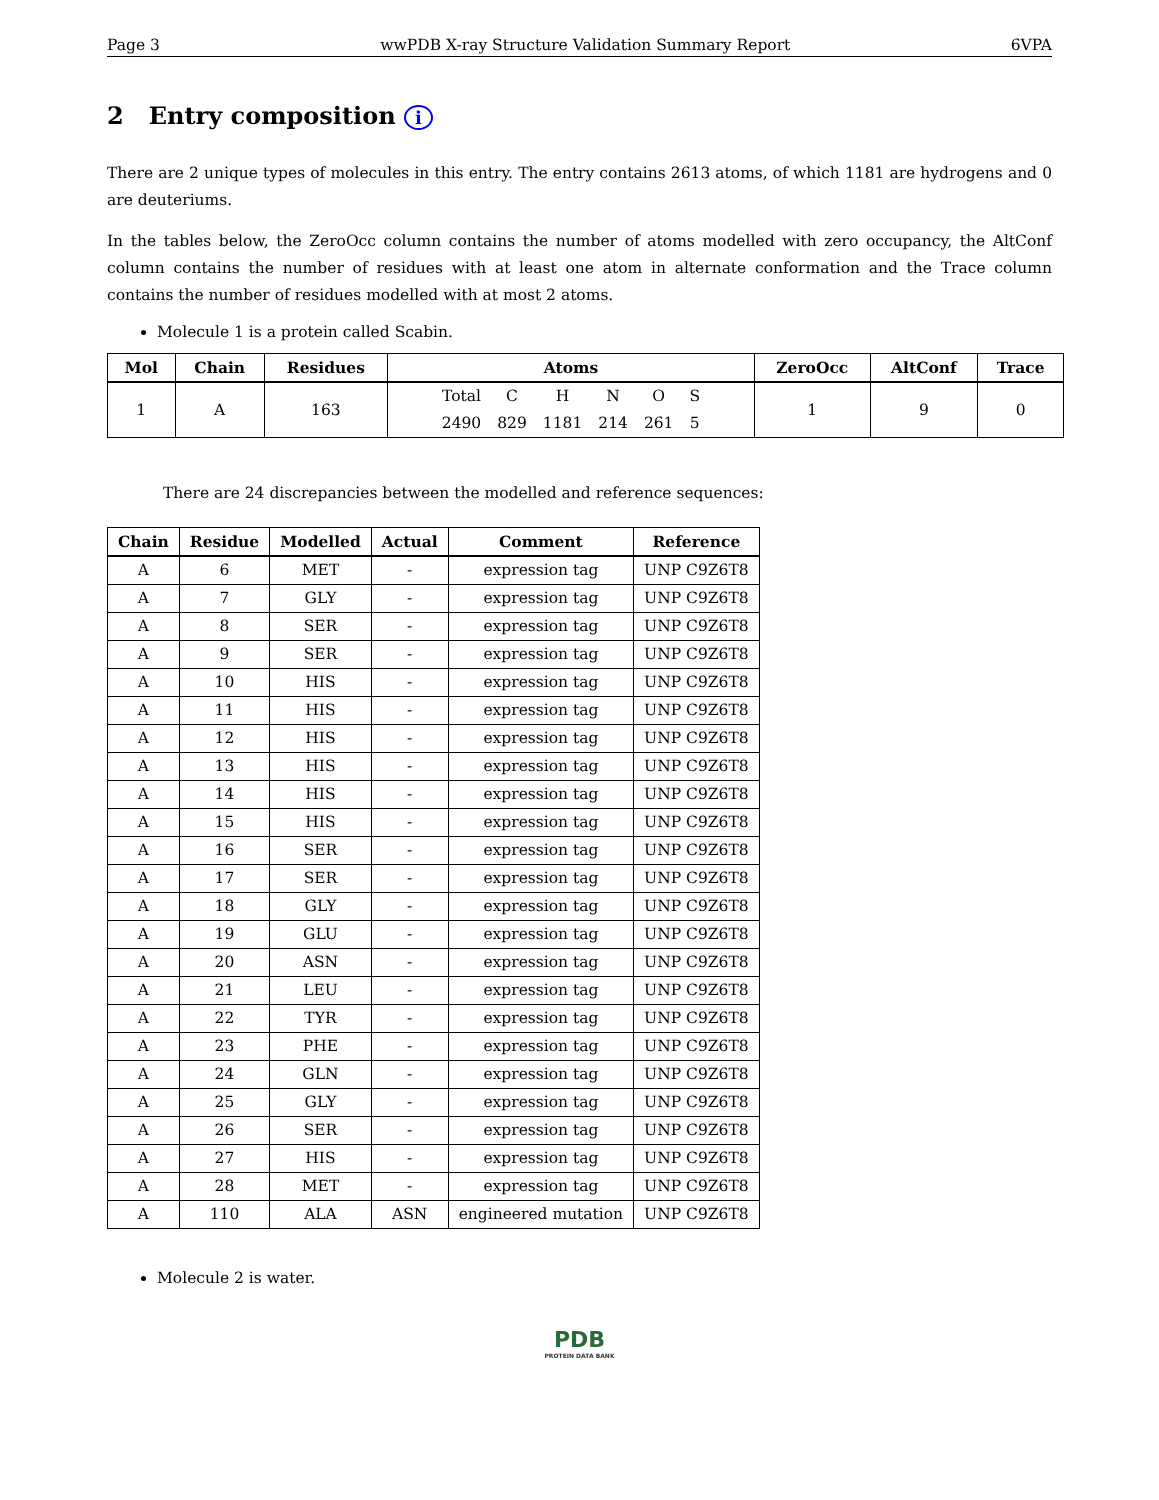Page 3 wwPDB X-ray Structure Validation Summary Report 6VPA
2 Entry composition i
There are 2 unique types of molecules in this entry. The entry contains 2613 atoms, of which 1181 are hydrogens and 0 are deuteriums.
In the tables below, the ZeroOcc column contains the number of atoms modelled with zero occupancy, the AltConf column contains the number of residues with at least one atom in alternate conformation and the Trace column contains the number of residues modelled with at most 2 atoms.
Molecule 1 is a protein called Scabin.
| Mol | Chain | Residues | Atoms | ZeroOcc | AltConf | Trace |
| --- | --- | --- | --- | --- | --- | --- |
| 1 | A | 163 | / Total / C / H / N / O / S / / 2490 / 829 / 1181 / 214 / 261 / 5 / | 1 | 9 | 0 |
There are 24 discrepancies between the modelled and reference sequences:
| Chain | Residue | Modelled | Actual | Comment | Reference |
| --- | --- | --- | --- | --- | --- |
| A | 6 | MET | - | expression tag | UNP C9Z6T8 |
| A | 7 | GLY | - | expression tag | UNP C9Z6T8 |
| A | 8 | SER | - | expression tag | UNP C9Z6T8 |
| A | 9 | SER | - | expression tag | UNP C9Z6T8 |
| A | 10 | HIS | - | expression tag | UNP C9Z6T8 |
| A | 11 | HIS | - | expression tag | UNP C9Z6T8 |
| A | 12 | HIS | - | expression tag | UNP C9Z6T8 |
| A | 13 | HIS | - | expression tag | UNP C9Z6T8 |
| A | 14 | HIS | - | expression tag | UNP C9Z6T8 |
| A | 15 | HIS | - | expression tag | UNP C9Z6T8 |
| A | 16 | SER | - | expression tag | UNP C9Z6T8 |
| A | 17 | SER | - | expression tag | UNP C9Z6T8 |
| A | 18 | GLY | - | expression tag | UNP C9Z6T8 |
| A | 19 | GLU | - | expression tag | UNP C9Z6T8 |
| A | 20 | ASN | - | expression tag | UNP C9Z6T8 |
| A | 21 | LEU | - | expression tag | UNP C9Z6T8 |
| A | 22 | TYR | - | expression tag | UNP C9Z6T8 |
| A | 23 | PHE | - | expression tag | UNP C9Z6T8 |
| A | 24 | GLN | - | expression tag | UNP C9Z6T8 |
| A | 25 | GLY | - | expression tag | UNP C9Z6T8 |
| A | 26 | SER | - | expression tag | UNP C9Z6T8 |
| A | 27 | HIS | - | expression tag | UNP C9Z6T8 |
| A | 28 | MET | - | expression tag | UNP C9Z6T8 |
| A | 110 | ALA | ASN | engineered mutation | UNP C9Z6T8 |
Molecule 2 is water.
PDB
PROTEIN DATA BANK